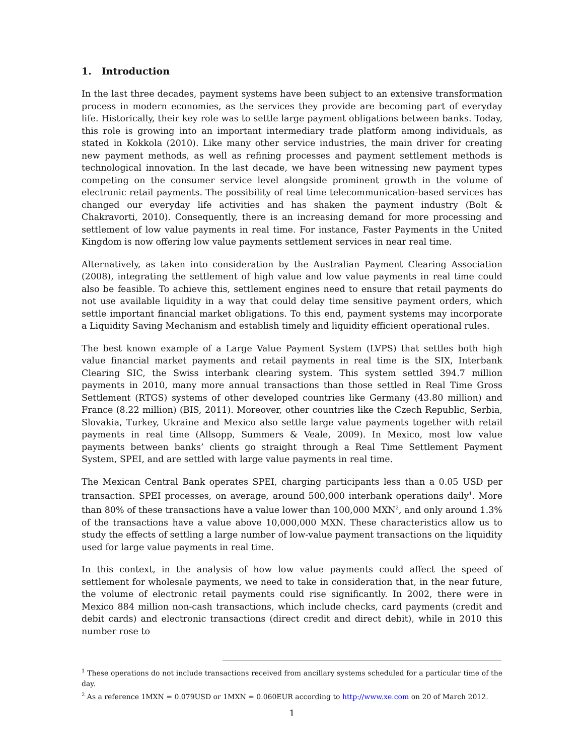1. Introduction
In the last three decades, payment systems have been subject to an extensive transformation process in modern economies, as the services they provide are becoming part of everyday life. Historically, their key role was to settle large payment obligations between banks. Today, this role is growing into an important intermediary trade platform among individuals, as stated in Kokkola (2010). Like many other service industries, the main driver for creating new payment methods, as well as refining processes and payment settlement methods is technological innovation. In the last decade, we have been witnessing new payment types competing on the consumer service level alongside prominent growth in the volume of electronic retail payments. The possibility of real time telecommunication-based services has changed our everyday life activities and has shaken the payment industry (Bolt & Chakravorti, 2010). Consequently, there is an increasing demand for more processing and settlement of low value payments in real time. For instance, Faster Payments in the United Kingdom is now offering low value payments settlement services in near real time.
Alternatively, as taken into consideration by the Australian Payment Clearing Association (2008), integrating the settlement of high value and low value payments in real time could also be feasible. To achieve this, settlement engines need to ensure that retail payments do not use available liquidity in a way that could delay time sensitive payment orders, which settle important financial market obligations. To this end, payment systems may incorporate a Liquidity Saving Mechanism and establish timely and liquidity efficient operational rules.
The best known example of a Large Value Payment System (LVPS) that settles both high value financial market payments and retail payments in real time is the SIX, Interbank Clearing SIC, the Swiss interbank clearing system. This system settled 394.7 million payments in 2010, many more annual transactions than those settled in Real Time Gross Settlement (RTGS) systems of other developed countries like Germany (43.80 million) and France (8.22 million) (BIS, 2011). Moreover, other countries like the Czech Republic, Serbia, Slovakia, Turkey, Ukraine and Mexico also settle large value payments together with retail payments in real time (Allsopp, Summers & Veale, 2009). In Mexico, most low value payments between banks’ clients go straight through a Real Time Settlement Payment System, SPEI, and are settled with large value payments in real time.
The Mexican Central Bank operates SPEI, charging participants less than a 0.05 USD per transaction. SPEI processes, on average, around 500,000 interbank operations daily<sup>1</sup>. More than 80% of these transactions have a value lower than 100,000 MXN<sup>2</sup>, and only around 1.3% of the transactions have a value above 10,000,000 MXN. These characteristics allow us to study the effects of settling a large number of low-value payment transactions on the liquidity used for large value payments in real time.
In this context, in the analysis of how low value payments could affect the speed of settlement for wholesale payments, we need to take in consideration that, in the near future, the volume of electronic retail payments could rise significantly. In 2002, there were in Mexico 884 million non-cash transactions, which include checks, card payments (credit and debit cards) and electronic transactions (direct credit and direct debit), while in 2010 this number rose to
<sup>1</sup> These operations do not include transactions received from ancillary systems scheduled for a particular time of the day.
<sup>2</sup> As a reference 1MXN = 0.079USD or 1MXN = 0.060EUR according to http://www.xe.com on 20 of March 2012.
1